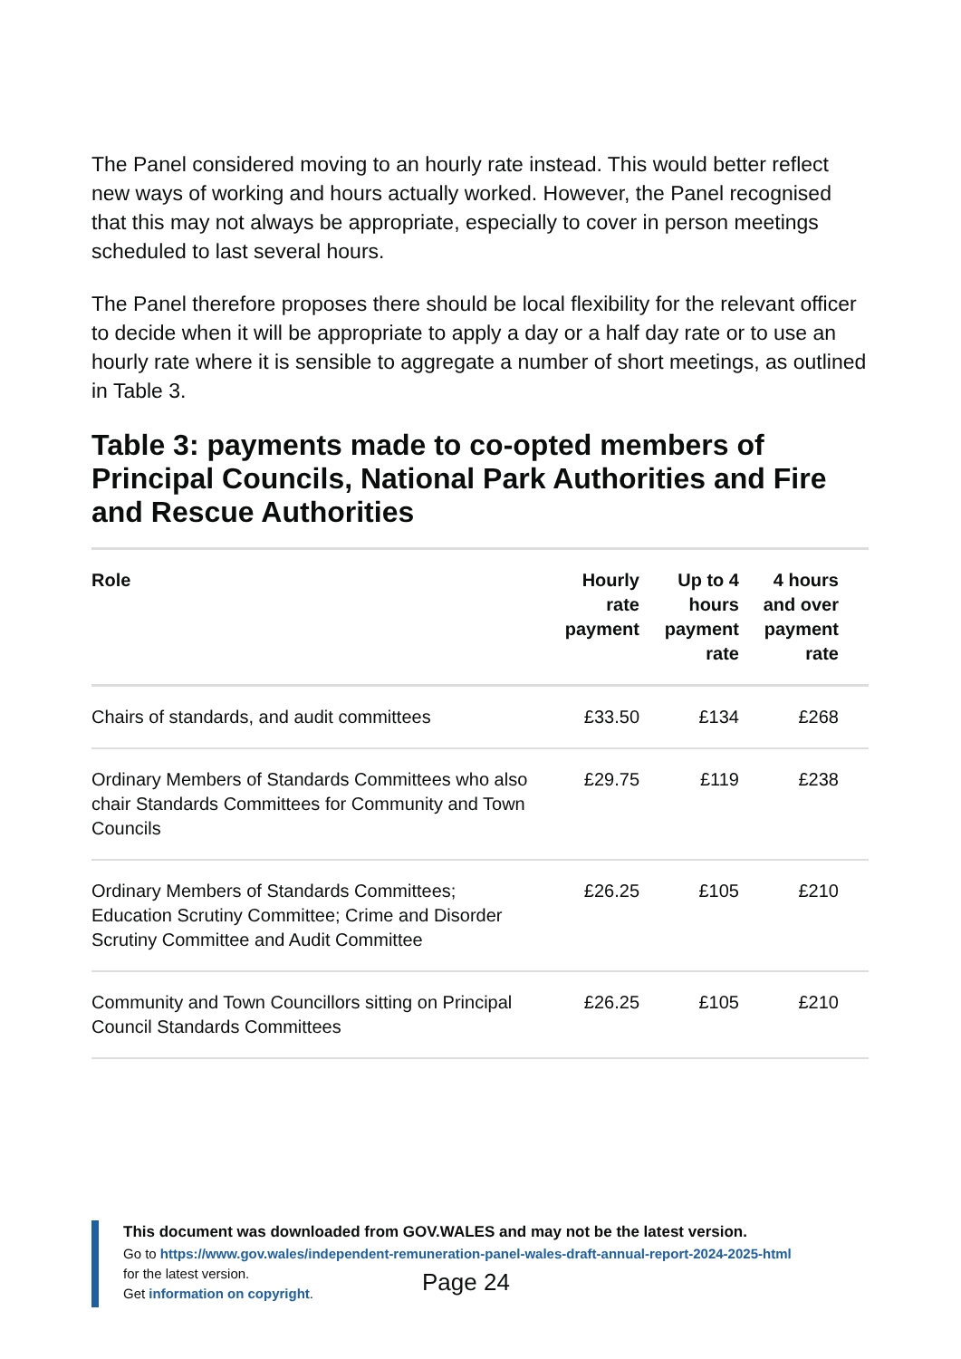The Panel considered moving to an hourly rate instead. This would better reflect new ways of working and hours actually worked. However, the Panel recognised that this may not always be appropriate, especially to cover in person meetings scheduled to last several hours.
The Panel therefore proposes there should be local flexibility for the relevant officer to decide when it will be appropriate to apply a day or a half day rate or to use an hourly rate where it is sensible to aggregate a number of short meetings, as outlined in Table 3.
Table 3: payments made to co-opted members of Principal Councils, National Park Authorities and Fire and Rescue Authorities
| Role | Hourly rate payment | Up to 4 hours payment rate | 4 hours and over payment rate |
| --- | --- | --- | --- |
| Chairs of standards, and audit committees | £33.50 | £134 | £268 |
| Ordinary Members of Standards Committees who also chair Standards Committees for Community and Town Councils | £29.75 | £119 | £238 |
| Ordinary Members of Standards Committees; Education Scrutiny Committee; Crime and Disorder Scrutiny Committee and Audit Committee | £26.25 | £105 | £210 |
| Community and Town Councillors sitting on Principal Council Standards Committees | £26.25 | £105 | £210 |
This document was downloaded from GOV.WALES and may not be the latest version.
Go to https://www.gov.wales/independent-remuneration-panel-wales-draft-annual-report-2024-2025-html
for the latest version.
Get information on copyright.
Page 24